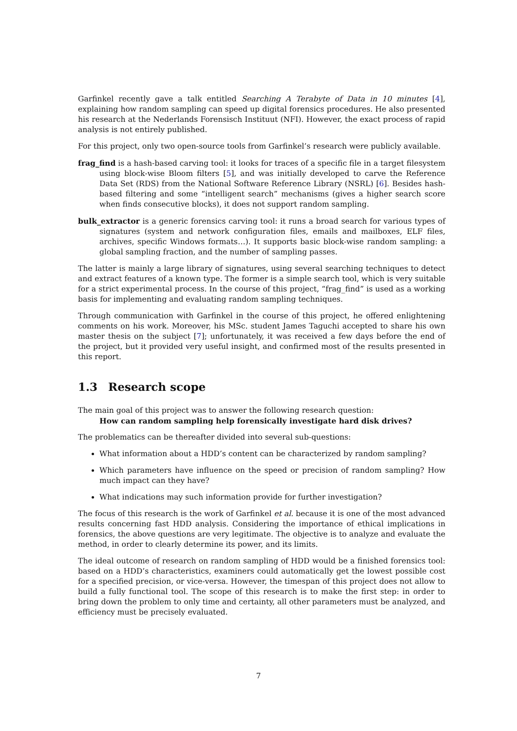Garfinkel recently gave a talk entitled Searching A Terabyte of Data in 10 minutes [4], explaining how random sampling can speed up digital forensics procedures. He also presented his research at the Nederlands Forensisch Instituut (NFI). However, the exact process of rapid analysis is not entirely published.
For this project, only two open-source tools from Garfinkel’s research were publicly available.
frag_find is a hash-based carving tool: it looks for traces of a specific file in a target filesystem using block-wise Bloom filters [5], and was initially developed to carve the Reference Data Set (RDS) from the National Software Reference Library (NSRL) [6]. Besides hash-based filtering and some “intelligent search” mechanisms (gives a higher search score when finds consecutive blocks), it does not support random sampling.
bulk_extractor is a generic forensics carving tool: it runs a broad search for various types of signatures (system and network configuration files, emails and mailboxes, ELF files, archives, specific Windows formats…). It supports basic block-wise random sampling: a global sampling fraction, and the number of sampling passes.
The latter is mainly a large library of signatures, using several searching techniques to detect and extract features of a known type. The former is a simple search tool, which is very suitable for a strict experimental process. In the course of this project, “frag_find” is used as a working basis for implementing and evaluating random sampling techniques.
Through communication with Garfinkel in the course of this project, he offered enlightening comments on his work. Moreover, his MSc. student James Taguchi accepted to share his own master thesis on the subject [7]; unfortunately, it was received a few days before the end of the project, but it provided very useful insight, and confirmed most of the results presented in this report.
1.3 Research scope
The main goal of this project was to answer the following research question:
How can random sampling help forensically investigate hard disk drives?
The problematics can be thereafter divided into several sub-questions:
What information about a HDD’s content can be characterized by random sampling?
Which parameters have influence on the speed or precision of random sampling? How much impact can they have?
What indications may such information provide for further investigation?
The focus of this research is the work of Garfinkel et al. because it is one of the most advanced results concerning fast HDD analysis. Considering the importance of ethical implications in forensics, the above questions are very legitimate. The objective is to analyze and evaluate the method, in order to clearly determine its power, and its limits.
The ideal outcome of research on random sampling of HDD would be a finished forensics tool: based on a HDD’s characteristics, examiners could automatically get the lowest possible cost for a specified precision, or vice-versa. However, the timespan of this project does not allow to build a fully functional tool. The scope of this research is to make the first step: in order to bring down the problem to only time and certainty, all other parameters must be analyzed, and efficiency must be precisely evaluated.
7